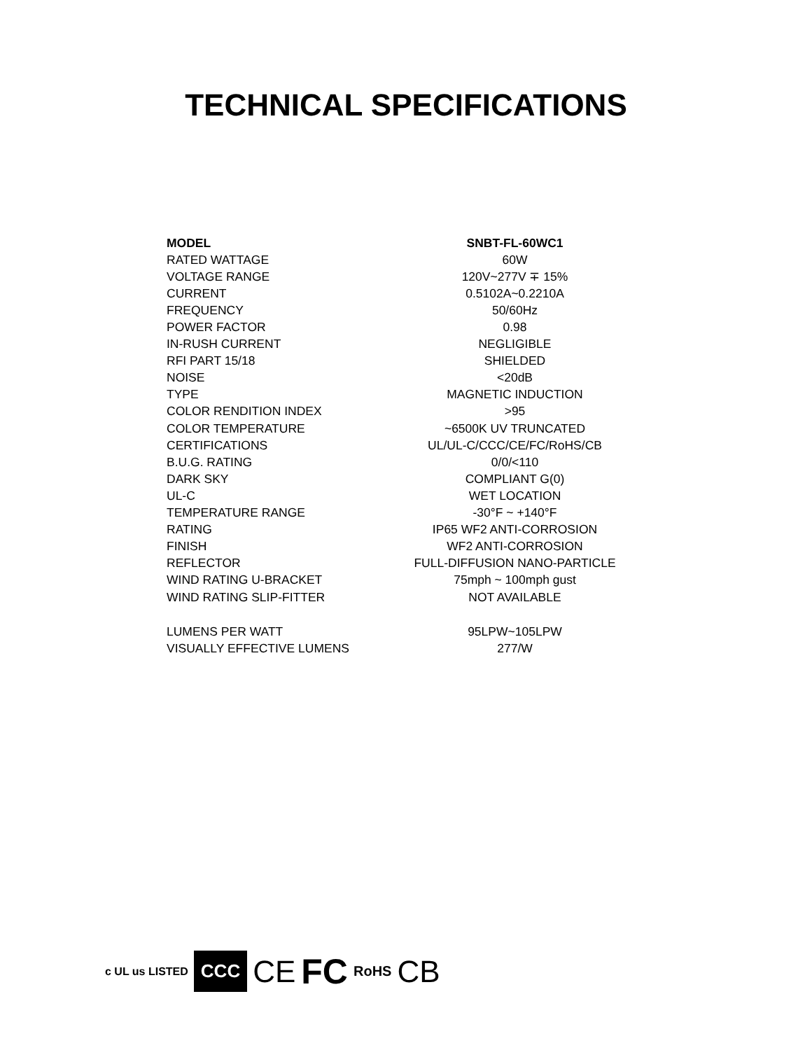TECHNICAL SPECIFICATIONS
| MODEL | SNBT-FL-60WC1 |
| RATED WATTAGE | 60W |
| VOLTAGE RANGE | 120V~277V ∓ 15% |
| CURRENT | 0.5102A~0.2210A |
| FREQUENCY | 50/60Hz |
| POWER FACTOR | 0.98 |
| IN-RUSH CURRENT | NEGLIGIBLE |
| RFI PART 15/18 | SHIELDED |
| NOISE | <20dB |
| TYPE | MAGNETIC INDUCTION |
| COLOR RENDITION INDEX | >95 |
| COLOR TEMPERATURE | ~6500K UV TRUNCATED |
| CERTIFICATIONS | UL/UL-C/CCC/CE/FC/RoHS/CB |
| B.U.G. RATING | 0/0/<110 |
| DARK SKY | COMPLIANT G(0) |
| UL-C | WET LOCATION |
| TEMPERATURE RANGE | -30°F ~ +140°F |
| RATING | IP65 WF2 ANTI-CORROSION |
| FINISH | WF2 ANTI-CORROSION |
| REFLECTOR | FULL-DIFFUSION NANO-PARTICLE |
| WIND RATING U-BRACKET | 75mph ~ 100mph gust |
| WIND RATING SLIP-FITTER | NOT AVAILABLE |
| LUMENS PER WATT | 95LPW~105LPW |
| VISUALLY EFFECTIVE LUMENS | 277/W |
c UL us LISTED CCC CE FC RoHS CB